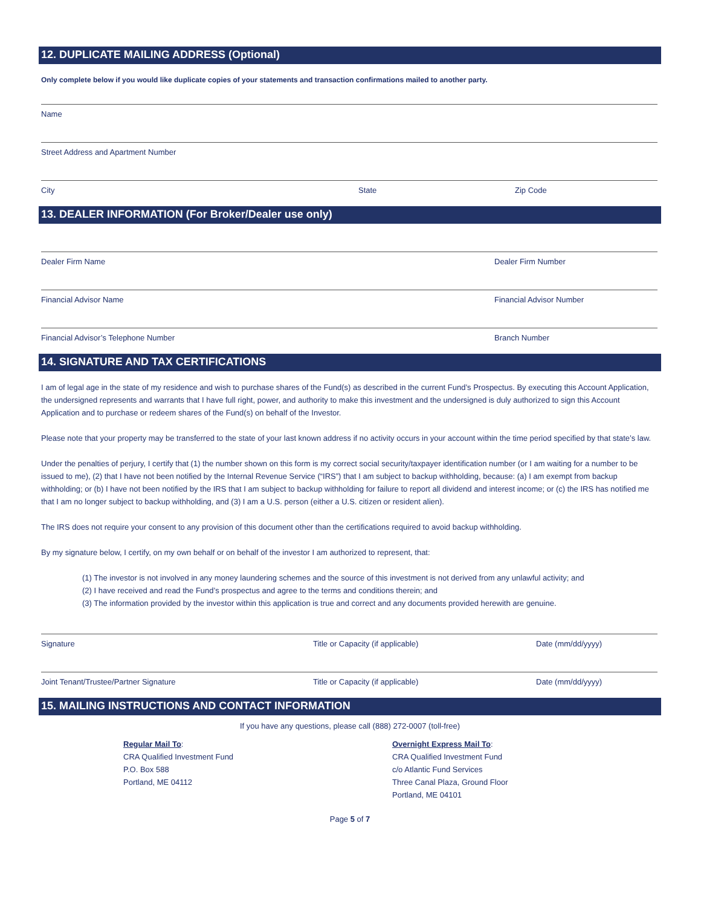12. DUPLICATE MAILING ADDRESS (Optional)
Only complete below if you would like duplicate copies of your statements and transaction confirmations mailed to another party.
Name
Street Address and Apartment Number
City State Zip Code
13. DEALER INFORMATION (For Broker/Dealer use only)
Dealer Firm Name Dealer Firm Number
Financial Advisor Name Financial Advisor Number
Financial Advisor’s Telephone Number Branch Number
14. SIGNATURE AND TAX CERTIFICATIONS
I am of legal age in the state of my residence and wish to purchase shares of the Fund(s) as described in the current Fund’s Prospectus. By executing this Account Application, the undersigned represents and warrants that I have full right, power, and authority to make this investment and the undersigned is duly authorized to sign this Account Application and to purchase or redeem shares of the Fund(s) on behalf of the Investor.
Please note that your property may be transferred to the state of your last known address if no activity occurs in your account within the time period specified by that state’s law.
Under the penalties of perjury, I certify that (1) the number shown on this form is my correct social security/taxpayer identification number (or I am waiting for a number to be issued to me), (2) that I have not been notified by the Internal Revenue Service (“IRS”) that I am subject to backup withholding, because: (a) I am exempt from backup withholding; or (b) I have not been notified by the IRS that I am subject to backup withholding for failure to report all dividend and interest income; or (c) the IRS has notified me that I am no longer subject to backup withholding, and (3) I am a U.S. person (either a U.S. citizen or resident alien).
The IRS does not require your consent to any provision of this document other than the certifications required to avoid backup withholding.
By my signature below, I certify, on my own behalf or on behalf of the investor I am authorized to represent, that:
(1) The investor is not involved in any money laundering schemes and the source of this investment is not derived from any unlawful activity; and
(2) I have received and read the Fund’s prospectus and agree to the terms and conditions therein; and
(3) The information provided by the investor within this application is true and correct and any documents provided herewith are genuine.
Signature Title or Capacity (if applicable) Date (mm/dd/yyyy)
Joint Tenant/Trustee/Partner Signature Title or Capacity (if applicable) Date (mm/dd/yyyy)
15. MAILING INSTRUCTIONS AND CONTACT INFORMATION
If you have any questions, please call (888) 272-0007 (toll-free)
Regular Mail To:
CRA Qualified Investment Fund
P.O. Box 588
Portland, ME 04112
Overnight Express Mail To:
CRA Qualified Investment Fund
c/o Atlantic Fund Services
Three Canal Plaza, Ground Floor
Portland, ME 04101
Page 5 of 7